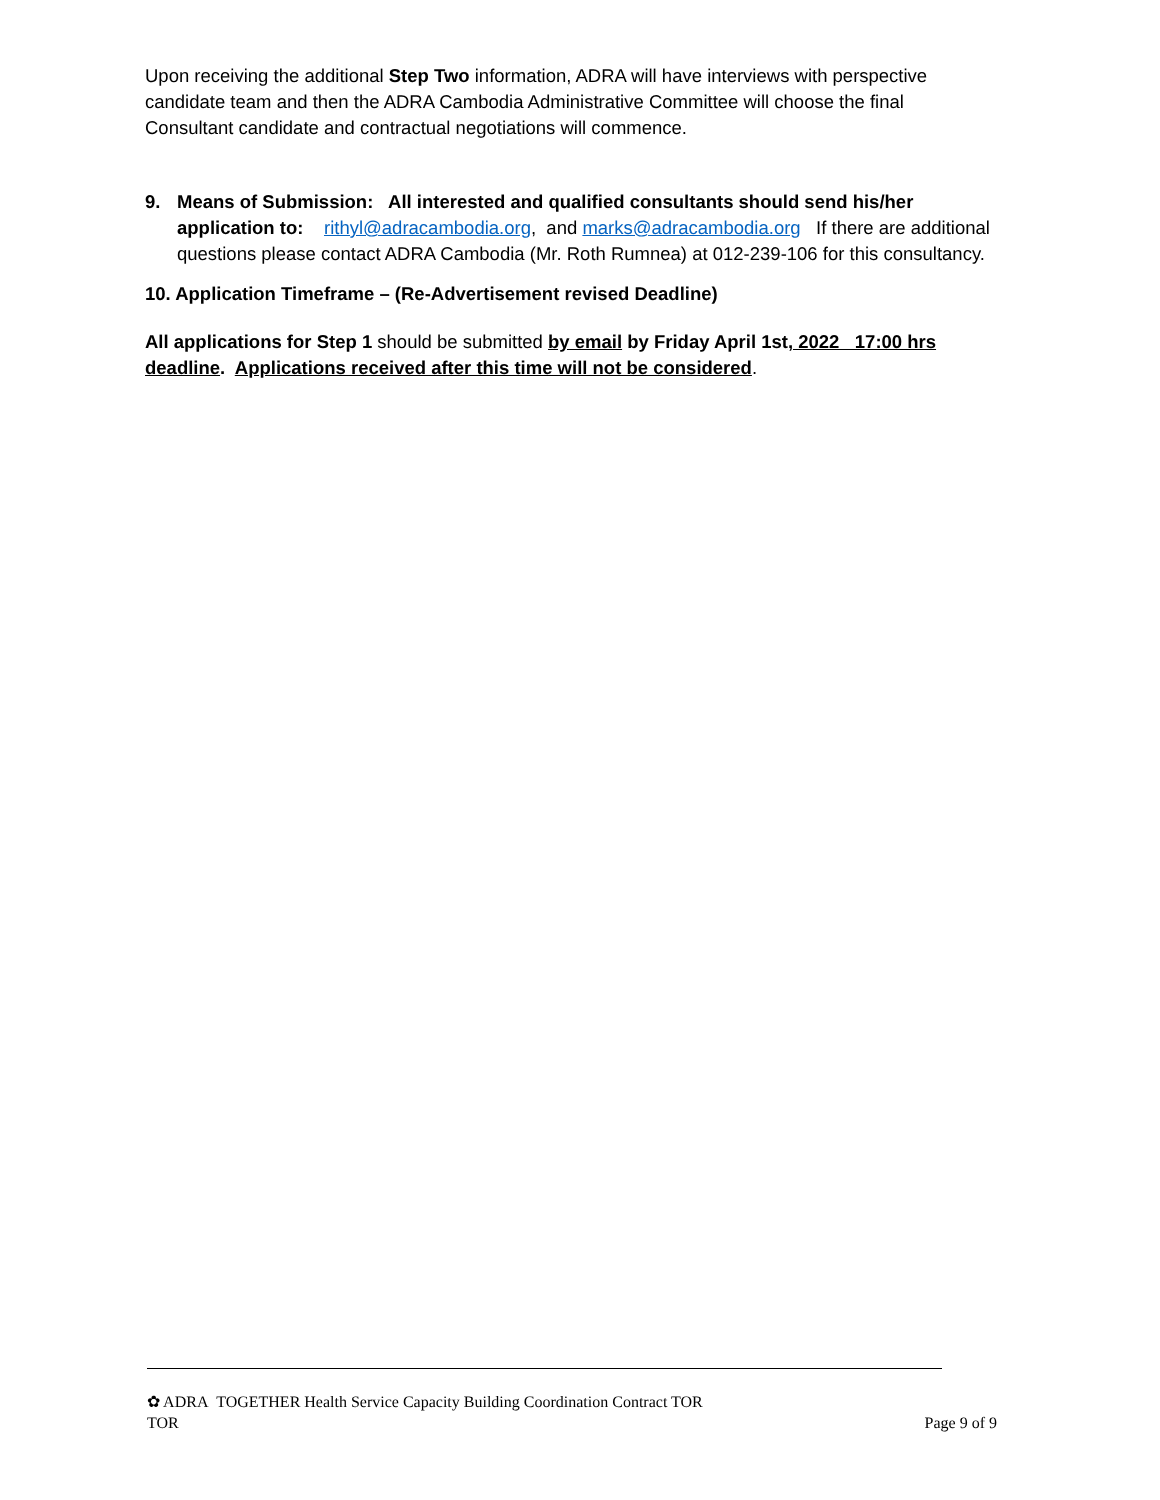Upon receiving the additional Step Two information, ADRA will have interviews with perspective candidate team and then the ADRA Cambodia Administrative Committee will choose the final Consultant candidate and contractual negotiations will commence.
9. Means of Submission: All interested and qualified consultants should send his/her application to: rithyl@adracambodia.org, and marks@adracambodia.org If there are additional questions please contact ADRA Cambodia (Mr. Roth Rumnea) at 012-239-106 for this consultancy.
10. Application Timeframe – (Re-Advertisement revised Deadline)
All applications for Step 1 should be submitted by email by Friday April 1st, 2022 17:00 hrs deadline. Applications received after this time will not be considered.
✿ ADRA TOGETHER Health Service Capacity Building Coordination Contract TOR
TOR Page 9 of 9